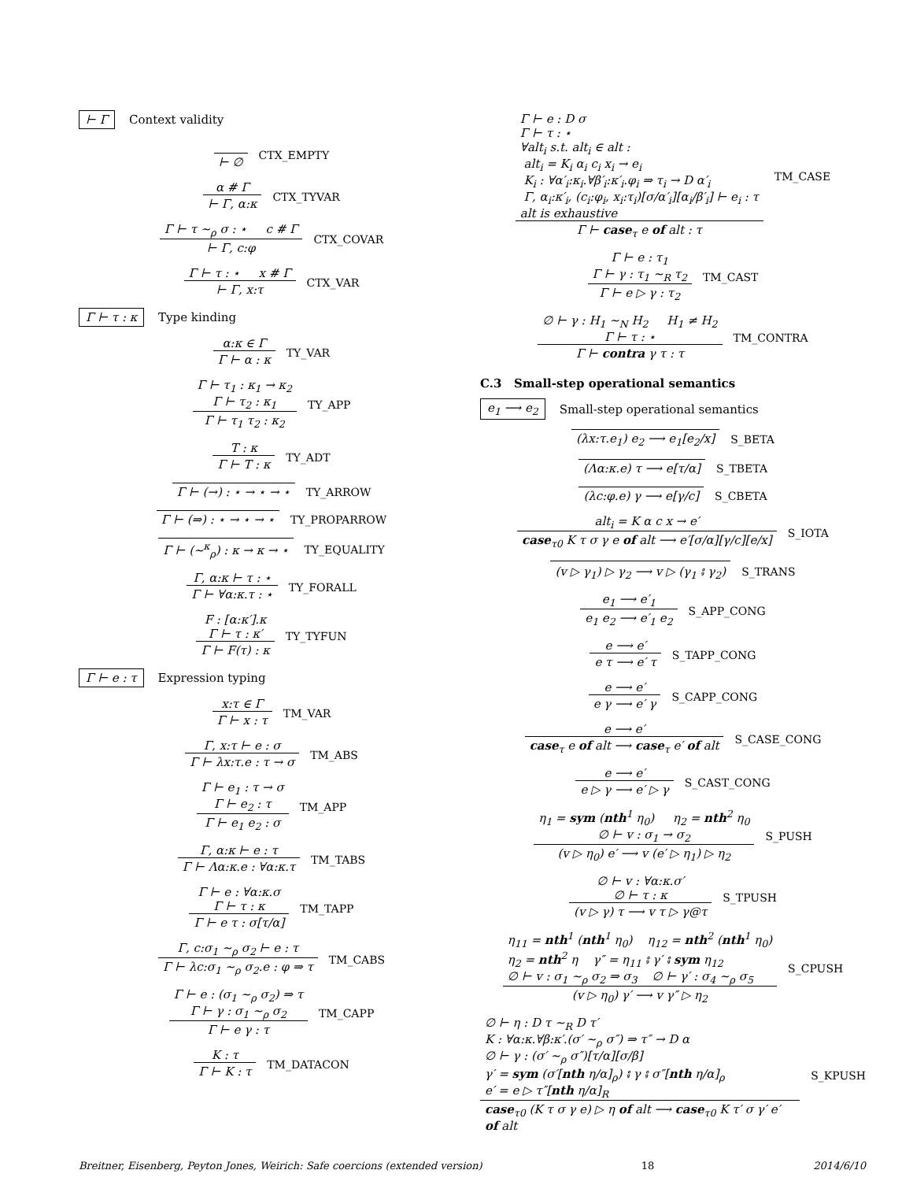⊢ Γ Context validity
⊢ ∅ CTX_EMPTY
α # Γ
⊢ Γ, α:κ
CTX_TYVAR
Γ ⊢ τ ∼<sub>ρ</sub> σ : ⋆ c # Γ
⊢ Γ, c:φ
CTX_COVAR
Γ ⊢ τ : ⋆ x # Γ
⊢ Γ, x:τ
CTX_VAR
Γ ⊢ τ : κ Type kinding
α:κ ∈ Γ
Γ ⊢ α : κ
TY_VAR
Γ ⊢ τ<sub>1</sub> : κ<sub>1</sub> → κ<sub>2</sub>
Γ ⊢ τ<sub>2</sub> : κ<sub>1</sub>
Γ ⊢ τ<sub>1</sub> τ<sub>2</sub> : κ<sub>2</sub>
TY_APP
T : κ
Γ ⊢ T : κ
TY_ADT
Γ ⊢ (→) : ⋆ → ⋆ → ⋆ TY_ARROW
Γ ⊢ (⇒) : ⋆ → ⋆ → ⋆ TY_PROPARROW
Γ ⊢ (∼<sup>κ</sup><sub>ρ</sub>) : κ → κ → ⋆ TY_EQUALITY
Γ, α:κ ⊢ τ : ⋆
Γ ⊢ ∀α:κ.τ : ⋆
TY_FORALL
F : [α:κ′].κ
Γ ⊢ τ : κ′
Γ ⊢ F(τ) : κ
TY_TYFUN
Γ ⊢ e : τ Expression typing
x:τ ∈ Γ
Γ ⊢ x : τ
TM_VAR
Γ, x:τ ⊢ e : σ
Γ ⊢ λx:τ.e : τ → σ
TM_ABS
Γ ⊢ e<sub>1</sub> : τ → σ
Γ ⊢ e<sub>2</sub> : τ
Γ ⊢ e<sub>1</sub> e<sub>2</sub> : σ
TM_APP
Γ, α:κ ⊢ e : τ
Γ ⊢ Λα:κ.e : ∀α:κ.τ
TM_TABS
Γ ⊢ e : ∀α:κ.σ
Γ ⊢ τ : κ
Γ ⊢ e τ : σ[τ/α]
TM_TAPP
Γ, c:σ<sub>1</sub> ∼<sub>ρ</sub> σ<sub>2</sub> ⊢ e : τ
Γ ⊢ λc:σ<sub>1</sub> ∼<sub>ρ</sub> σ<sub>2</sub>.e : φ ⇒ τ
TM_CABS
Γ ⊢ e : (σ<sub>1</sub> ∼<sub>ρ</sub> σ<sub>2</sub>) ⇒ τ
Γ ⊢ γ : σ<sub>1</sub> ∼<sub>ρ</sub> σ<sub>2</sub>
Γ ⊢ e γ : τ
TM_CAPP
K : τ
Γ ⊢ K : τ
TM_DATACON
Γ ⊢ e : D σ
Γ ⊢ τ : ⋆
∀alt<sub>i</sub> s.t. alt<sub>i</sub> ∈ alt :
alt<sub>i</sub> = K<sub>i</sub> α<sub>i</sub> c<sub>i</sub> x<sub>i</sub> → e<sub>i</sub>
K<sub>i</sub> : ∀α′<sub>i</sub>:κ<sub>i</sub>.∀β′<sub>i</sub>:κ′<sub>i</sub>.φ<sub>i</sub> ⇒ τ<sub>i</sub> → D α′<sub>i</sub>
Γ, α<sub>i</sub>:κ′<sub>i</sub>, (c<sub>i</sub>:φ<sub>i</sub>, x<sub>i</sub>:τ<sub>i</sub>)[σ/α′<sub>i</sub>][α<sub>i</sub>/β′<sub>i</sub>] ⊢ e<sub>i</sub> : τ
alt is exhaustive
Γ ⊢ case<sub>τ</sub> e of alt : τ
TM_CASE
Γ ⊢ e : τ<sub>1</sub>
Γ ⊢ γ : τ<sub>1</sub> ∼<sub>R</sub> τ<sub>2</sub>
Γ ⊢ e ▷ γ : τ<sub>2</sub>
TM_CAST
∅ ⊢ γ : H<sub>1</sub> ∼<sub>N</sub> H<sub>2</sub> H<sub>1</sub> ≠ H<sub>2</sub>
Γ ⊢ τ : ⋆
Γ ⊢ contra γ τ : τ
TM_CONTRA
C.3 Small-step operational semantics
e<sub>1</sub> ⟶ e<sub>2</sub> Small-step operational semantics
(λx:τ.e<sub>1</sub>) e<sub>2</sub> ⟶ e<sub>1</sub>[e<sub>2</sub>/x] S_BETA
(Λα:κ.e) τ ⟶ e[τ/α] S_TBETA
(λc:φ.e) γ ⟶ e[γ/c] S_CBETA
alt<sub>i</sub> = K α c x → e′
case<sub>τ0</sub> K τ σ γ e of alt ⟶ e′[σ/α][γ/c][e/x]
S_IOTA
(v ▷ γ<sub>1</sub>) ▷ γ<sub>2</sub> ⟶ v ▷ (γ<sub>1</sub> ⨾ γ<sub>2</sub>) S_TRANS
e<sub>1</sub> ⟶ e′<sub>1</sub>
e<sub>1</sub> e<sub>2</sub> ⟶ e′<sub>1</sub> e<sub>2</sub>
S_APP_CONG
e ⟶ e′
e τ ⟶ e′ τ
S_TAPP_CONG
e ⟶ e′
e γ ⟶ e′ γ
S_CAPP_CONG
e ⟶ e′
case<sub>τ</sub> e of alt ⟶ case<sub>τ</sub> e′ of alt
S_CASE_CONG
e ⟶ e′
e ▷ γ ⟶ e′ ▷ γ
S_CAST_CONG
η<sub>1</sub> = sym (nth<sup>1</sup> η<sub>0</sub>) η<sub>2</sub> = nth<sup>2</sup> η<sub>0</sub>
∅ ⊢ v : σ<sub>1</sub> → σ<sub>2</sub>
(v ▷ η<sub>0</sub>) e′ ⟶ v (e′ ▷ η<sub>1</sub>) ▷ η<sub>2</sub>
S_PUSH
∅ ⊢ v : ∀α:κ.σ′
∅ ⊢ τ : κ
(v ▷ γ) τ ⟶ v τ ▷ γ@τ
S_TPUSH
η<sub>11</sub> = nth<sup>1</sup> (nth<sup>1</sup> η<sub>0</sub>) η<sub>12</sub> = nth<sup>2</sup> (nth<sup>1</sup> η<sub>0</sub>)
η<sub>2</sub> = nth<sup>2</sup> η γ″ = η<sub>11</sub> ⨾ γ′ ⨾ sym η<sub>12</sub>
∅ ⊢ v : σ<sub>1</sub> ∼<sub>ρ</sub> σ<sub>2</sub> ⇒ σ<sub>3</sub> ∅ ⊢ γ′ : σ<sub>4</sub> ∼<sub>ρ</sub> σ<sub>5</sub>
(v ▷ η<sub>0</sub>) γ′ ⟶ v γ″ ▷ η<sub>2</sub>
S_CPUSH
∅ ⊢ η : D τ ∼<sub>R</sub> D τ′
K : ∀α:κ.∀β:κ′.(σ′ ∼<sub>ρ</sub> σ″) ⇒ τ″ → D α
∅ ⊢ γ : (σ′ ∼<sub>ρ</sub> σ″)[τ/α][σ/β]
γ′ = sym (σ′[nth η/α]<sub>ρ</sub>) ⨾ γ ⨾ σ″[nth η/α]<sub>ρ</sub>
e′ = e ▷ τ″[nth η/α]<sub>R</sub>
case<sub>τ0</sub> (K τ σ γ e) ▷ η of alt ⟶ case<sub>τ0</sub> K τ′ σ γ′ e′ of alt
S_KPUSH
Breitner, Eisenberg, Peyton Jones, Weirich: Safe coercions (extended version) 18 2014/6/10